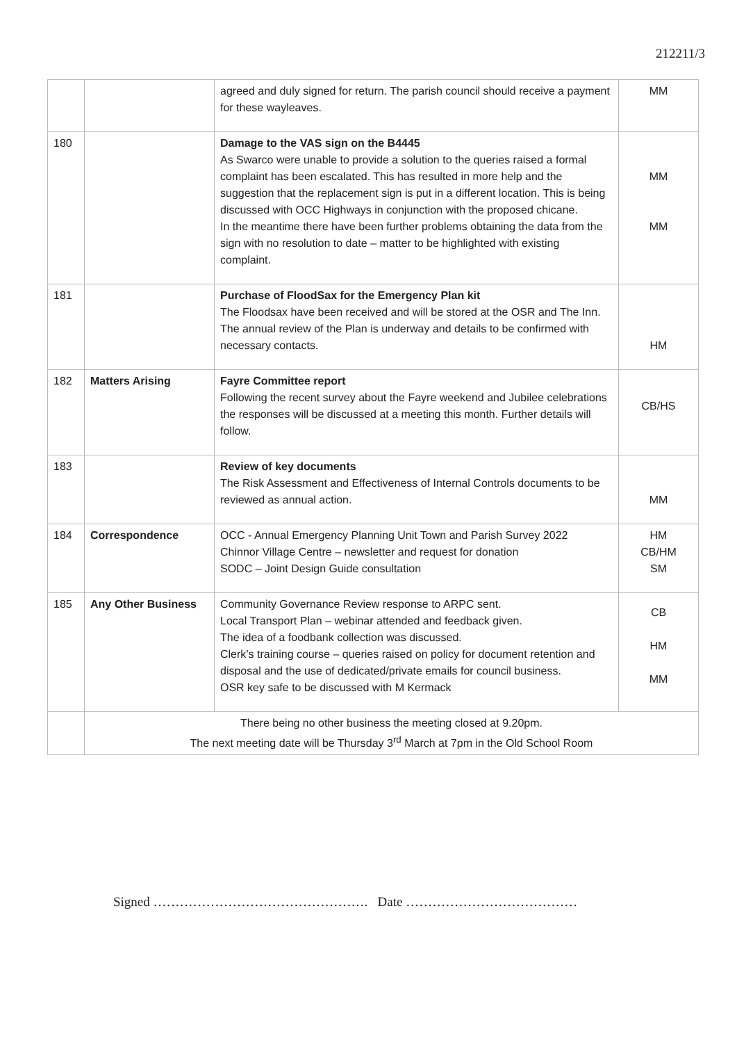212211/3
| | | agreed and duly signed for return. The parish council should receive a payment for these wayleaves. | MM |
| 180 | | Damage to the VAS sign on the B4445 As Swarco were unable to provide a solution to the queries raised a formal complaint has been escalated. This has resulted in more help and the suggestion that the replacement sign is put in a different location. This is being discussed with OCC Highways in conjunction with the proposed chicane. In the meantime there have been further problems obtaining the data from the sign with no resolution to date – matter to be highlighted with existing complaint. | MM MM |
| 181 | | Purchase of FloodSax for the Emergency Plan kit The Floodsax have been received and will be stored at the OSR and The Inn. The annual review of the Plan is underway and details to be confirmed with necessary contacts. | HM |
| 182 | Matters Arising | Fayre Committee report Following the recent survey about the Fayre weekend and Jubilee celebrations the responses will be discussed at a meeting this month. Further details will follow. | CB/HS |
| 183 | | Review of key documents The Risk Assessment and Effectiveness of Internal Controls documents to be reviewed as annual action. | MM |
| 184 | Correspondence | OCC - Annual Emergency Planning Unit Town and Parish Survey 2022 Chinnor Village Centre – newsletter and request for donation SODC – Joint Design Guide consultation | HM CB/HM SM |
| 185 | Any Other Business | Community Governance Review response to ARPC sent. Local Transport Plan – webinar attended and feedback given. The idea of a foodbank collection was discussed. Clerk’s training course – queries raised on policy for document retention and disposal and the use of dedicated/private emails for council business. OSR key safe to be discussed with M Kermack | CB HM MM |
| | There being no other business the meeting closed at 9.20pm. The next meeting date will be Thursday 3<sup>rd</sup> March at 7pm in the Old School Room | | |
Signed …………………………………………. Date …………………………………